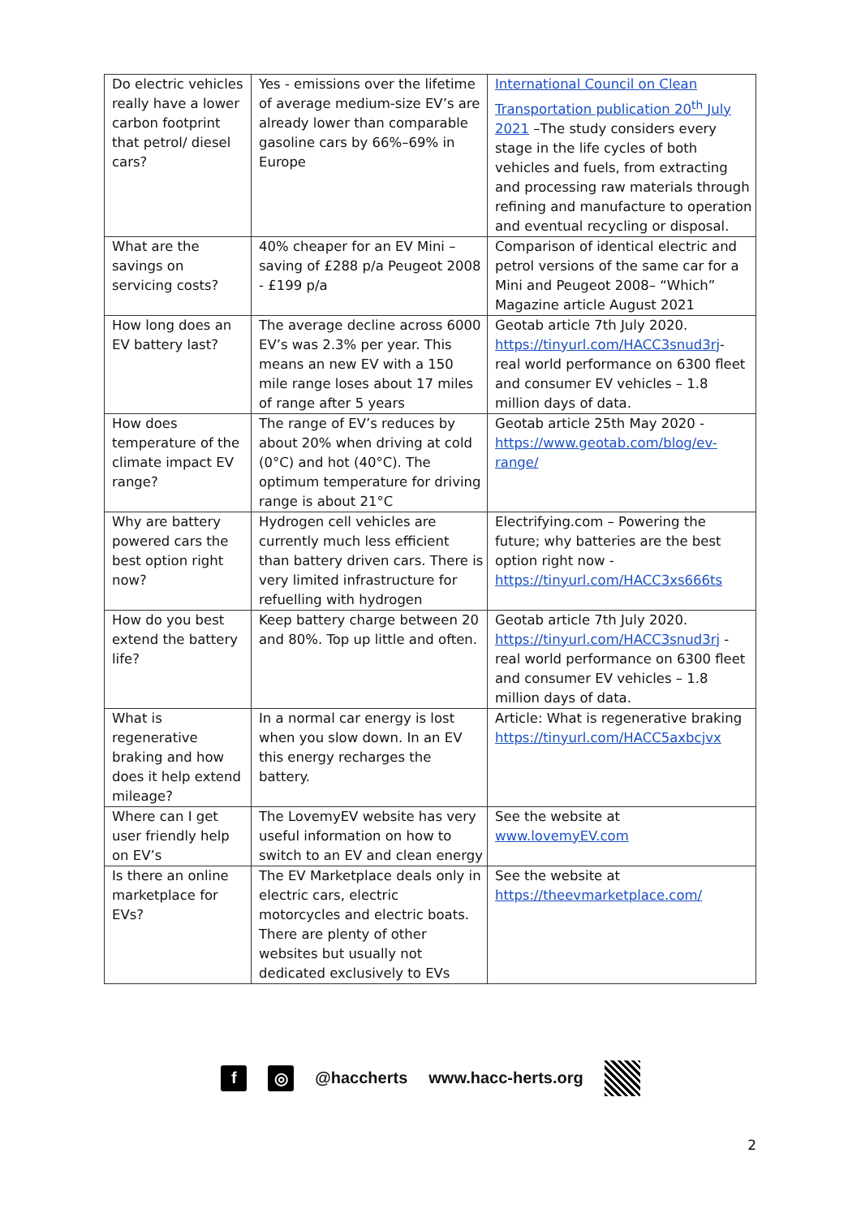| Do electric vehicles really have a lower carbon footprint that petrol/ diesel cars? | Yes - emissions over the lifetime of average medium-size EV’s are already lower than comparable gasoline cars by 66%–69% in Europe | International Council on Clean Transportation publication 20<sup>th</sup> July 2021 –The study considers every stage in the life cycles of both vehicles and fuels, from extracting and processing raw materials through refining and manufacture to operation and eventual recycling or disposal. |
| What are the savings on servicing costs? | 40% cheaper for an EV Mini – saving of £288 p/a Peugeot 2008 - £199 p/a | Comparison of identical electric and petrol versions of the same car for a Mini and Peugeot 2008– “Which” Magazine article August 2021 |
| How long does an EV battery last? | The average decline across 6000 EV’s was 2.3% per year. This means an new EV with a 150 mile range loses about 17 miles of range after 5 years | Geotab article 7th July 2020. https://tinyurl.com/HACC3snud3rj - real world performance on 6300 fleet and consumer EV vehicles – 1.8 million days of data. |
| How does temperature of the climate impact EV range? | The range of EV’s reduces by about 20% when driving at cold (0°C) and hot (40°C). The optimum temperature for driving range is about 21°C | Geotab article 25th May 2020 - https://www.geotab.com/blog/ev-range/ |
| Why are battery powered cars the best option right now? | Hydrogen cell vehicles are currently much less efficient than battery driven cars. There is very limited infrastructure for refuelling with hydrogen | Electrifying.com – Powering the future; why batteries are the best option right now - https://tinyurl.com/HACC3xs666ts |
| How do you best extend the battery life? | Keep battery charge between 20 and 80%. Top up little and often. | Geotab article 7th July 2020. https://tinyurl.com/HACC3snud3rj - real world performance on 6300 fleet and consumer EV vehicles – 1.8 million days of data. |
| What is regenerative braking and how does it help extend mileage? | In a normal car energy is lost when you slow down. In an EV this energy recharges the battery. | Article: What is regenerative braking https://tinyurl.com/HACC5axbcjvx |
| Where can I get user friendly help on EV’s | The LovemyEV website has very useful information on how to switch to an EV and clean energy | See the website at www.lovemyEV.com |
| Is there an online marketplace for EVs? | The EV Marketplace deals only in electric cars, electric motorcycles and electric boats. There are plenty of other websites but usually not dedicated exclusively to EVs | See the website at https://theevmarketplace.com/ |
f ◎ @haccherts www.hacc-herts.org
2